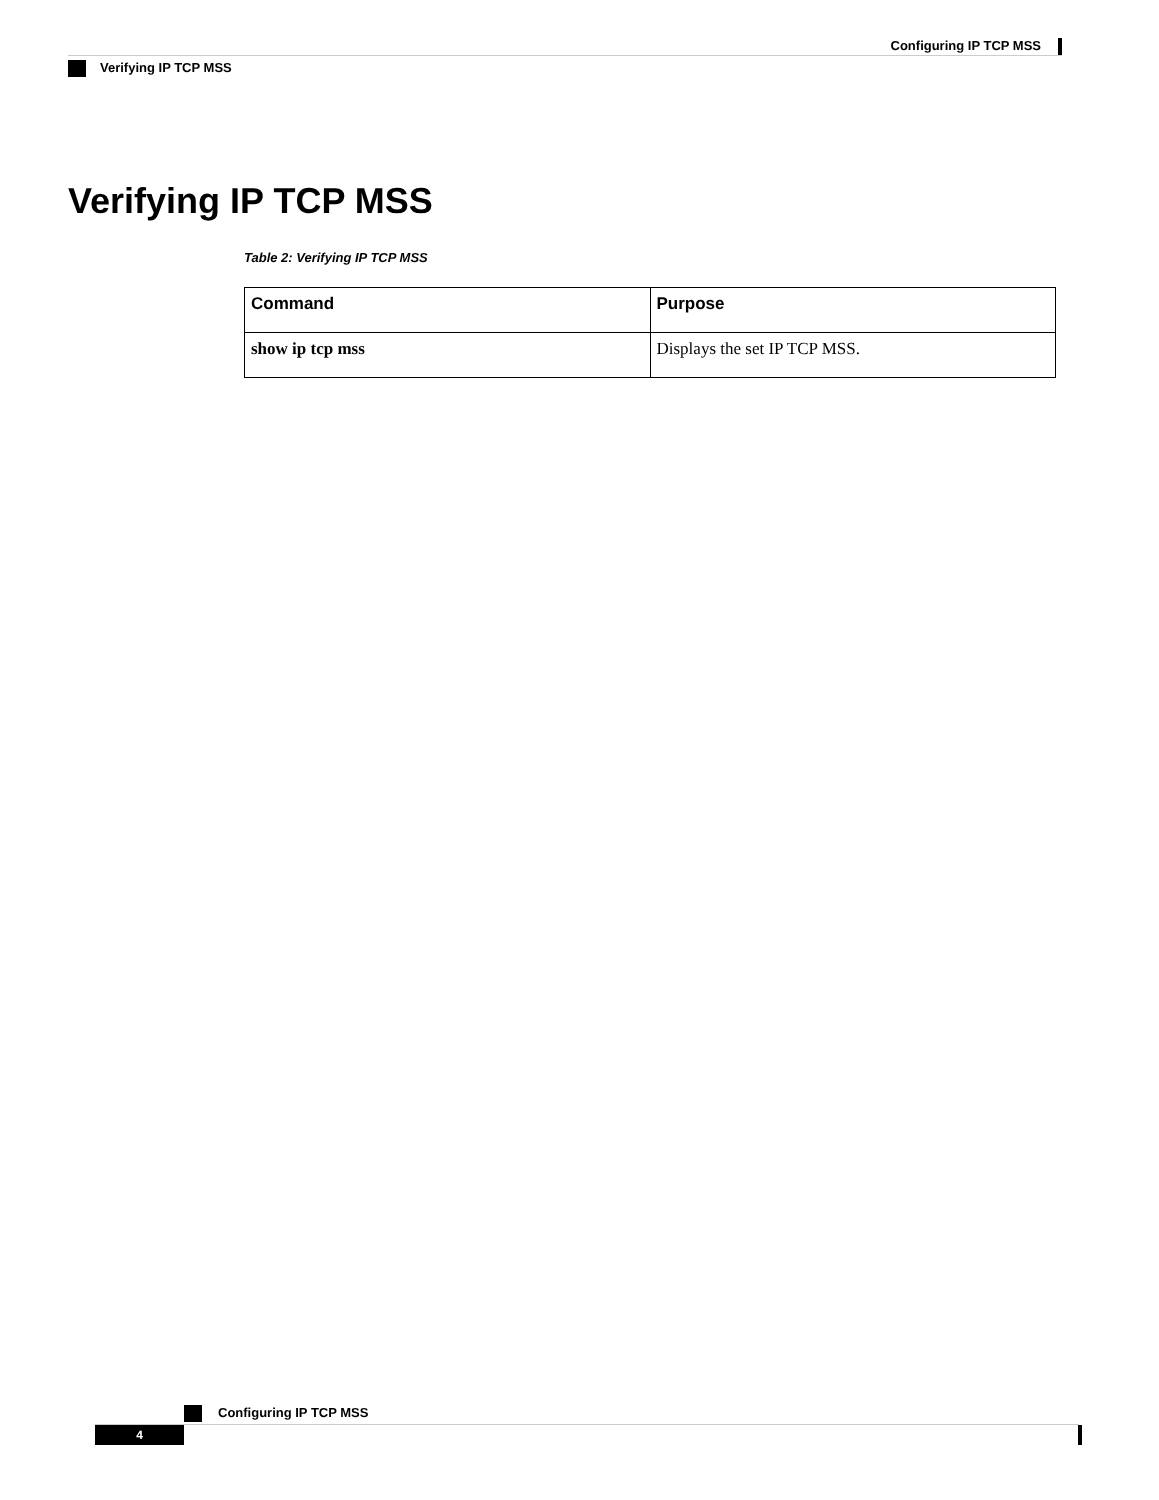Configuring IP TCP MSS
Verifying IP TCP MSS
Verifying IP TCP MSS
Table 2: Verifying IP TCP MSS
| Command | Purpose |
| --- | --- |
| show ip tcp mss | Displays the set IP TCP MSS. |
Configuring IP TCP MSS
4